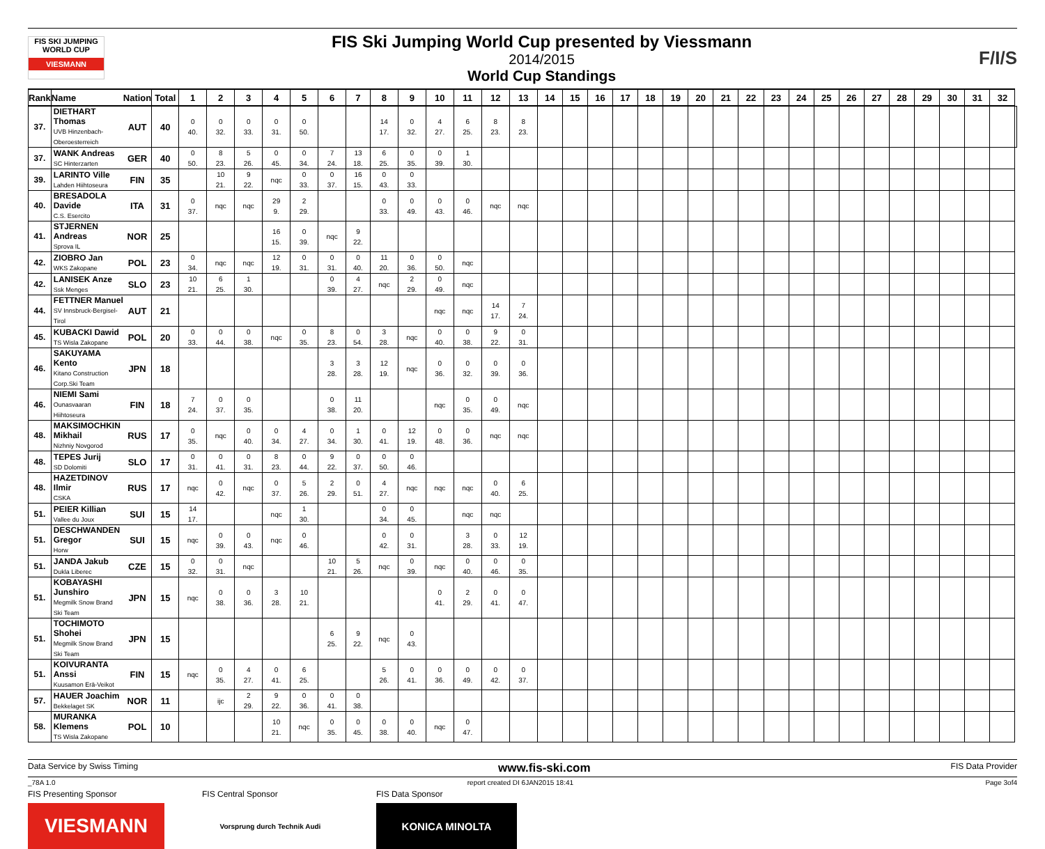FIS SKI JUMPING WORLD CUP
VIESMANN
FIS Ski Jumping World Cup presented by Viessmann
2014/2015
World Cup Standings
F/I/S
| Rank | Name | Nation | Total | 1 | 2 | 3 | 4 | 5 | 6 | 7 | 8 | 9 | 10 | 11 | 12 | 13 | 14 | 15 | 16 | 17 | 18 | 19 | 20 | 21 | 22 | 23 | 24 | 25 | 26 | 27 | 28 | 29 | 30 | 31 | 32 | |
| --- | --- | --- | --- | --- | --- | --- | --- | --- | --- | --- | --- | --- | --- | --- | --- | --- | --- | --- | --- | --- | --- | --- | --- | --- | --- | --- | --- | --- | --- | --- | --- | --- | --- | --- | --- | --- |
| 37. | DIETHART Thomas UVB Hinzenbach-Oberoesterreich | AUT | 40 | 0 40. | 0 32. | 0 33. | 0 31. | 0 50. | | | 14 17. | 0 32. | 4 27. | 6 25. | 8 23. | 8 23. | | | | | | | | | | | | | | | | | | | | |
| 37. | WANK Andreas SC Hinterzarten | GER | 40 | 0 50. | 8 23. | 5 26. | 0 45. | 0 34. | 7 24. | 13 18. | 6 25. | 0 35. | 0 39. | 1 30. | | | | | | | | | | | | | | | | | | | | | | |
| 39. | LARINTO Ville Lahden Hiihtoseura | FIN | 35 | | 10 21. | 9 22. | nqc | 0 33. | 0 37. | 16 15. | 0 43. | 0 33. | | | | | | | | | | | | | | | | | | | | | | | | |
| 40. | BRESADOLA Davide C.S. Esercito | ITA | 31 | 0 37. | nqc | nqc | 29 9. | 2 29. | | | 0 33. | 0 49. | 0 43. | 0 46. | nqc | nqc | | | | | | | | | | | | | | | | | | | | |
| 41. | STJERNEN Andreas Sprova IL | NOR | 25 | | | | 16 15. | 0 39. | nqc | 9 22. | | | | | | | | | | | | | | | | | | | | | | | | | | |
| 42. | ZIOBRO Jan WKS Zakopane | POL | 23 | 0 34. | nqc | nqc | 12 19. | 0 31. | 0 31. | 0 40. | 11 20. | 0 36. | 0 50. | nqc | | | | | | | | | | | | | | | | | | | | | | |
| 42. | LANISEK Anze Ssk Menges | SLO | 23 | 10 21. | 6 25. | 1 30. | | | 0 39. | 4 27. | nqc | 2 29. | 0 49. | nqc | | | | | | | | | | | | | | | | | | | | | | |
| 44. | FETTNER Manuel SV Innsbruck-Bergisel-Tirol | AUT | 21 | | | | | | | | | | nqc | nqc | 14 17. | 7 24. | | | | | | | | | | | | | | | | | | | | |
| 45. | KUBACKI Dawid TS Wisla Zakopane | POL | 20 | 0 33. | 0 44. | 0 38. | nqc | 0 35. | 8 23. | 0 54. | 3 28. | nqc | 0 40. | 0 38. | 9 22. | 0 31. | | | | | | | | | | | | | | | | | | | | |
| 46. | SAKUYAMA Kento Kitano Construction Corp.Ski Team | JPN | 18 | | | | | | 3 28. | 3 28. | 12 19. | nqc | 0 36. | 0 32. | 0 39. | 0 36. | | | | | | | | | | | | | | | | | | | | |
| 46. | NIEMI Sami Ounasvaaran Hiihtoseura | FIN | 18 | 7 24. | 0 37. | 0 35. | | | 0 38. | 11 20. | | | nqc | 0 35. | 0 49. | nqc | | | | | | | | | | | | | | | | | | | | |
| 48. | MAKSIMOCHKIN Mikhail Nizhniy Novgorod | RUS | 17 | 0 35. | nqc | 0 40. | 0 34. | 4 27. | 0 34. | 1 30. | 0 41. | 12 19. | 0 48. | 0 36. | nqc | nqc | | | | | | | | | | | | | | | | | | | | |
| 48. | TEPES Jurij SD Dolomiti | SLO | 17 | 0 31. | 0 41. | 0 31. | 8 23. | 0 44. | 9 22. | 0 37. | 0 50. | 0 46. | | | | | | | | | | | | | | | | | | | | | | | | |
| 48. | HAZETDINOV Ilmir CSKA | RUS | 17 | nqc | 0 42. | nqc | 0 37. | 5 26. | 2 29. | 0 51. | 4 27. | nqc | nqc | nqc | 0 40. | 6 25. | | | | | | | | | | | | | | | | | | | | |
| 51. | PEIER Killian Vallee du Joux | SUI | 15 | 14 17. | | | nqc | 1 30. | | | 0 34. | 0 45. | | nqc | nqc | | | | | | | | | | | | | | | | | | | | | |
| 51. | DESCHWANDEN Gregor Horw | SUI | 15 | nqc | 0 39. | 0 43. | nqc | 0 46. | | | 0 42. | 0 31. | | 3 28. | 0 33. | 12 19. | | | | | | | | | | | | | | | | | | | | |
| 51. | JANDA Jakub Dukla Liberec | CZE | 15 | 0 32. | 0 31. | nqc | | | 10 21. | 5 26. | nqc | 0 39. | nqc | 0 40. | 0 46. | 0 35. | | | | | | | | | | | | | | | | | | | | |
| 51. | KOBAYASHI Junshiro Megmilk Snow Brand Ski Team | JPN | 15 | nqc | 0 38. | 0 36. | 3 28. | 10 21. | | | | | 0 41. | 2 29. | 0 41. | 0 47. | | | | | | | | | | | | | | | | | | | | |
| 51. | TOCHIMOTO Shohei Megmilk Snow Brand Ski Team | JPN | 15 | | | | | | 6 25. | 9 22. | nqc | 0 43. | | | | | | | | | | | | | | | | | | | | | | | | |
| 51. | KOIVURANTA Anssi Kuusamon Erä-Veikot | FIN | 15 | nqc | 0 35. | 4 27. | 0 41. | 6 25. | | | 5 26. | 0 41. | 0 36. | 0 49. | 0 42. | 0 37. | | | | | | | | | | | | | | | | | | | | |
| 57. | HAUER Joachim Bekkelaget SK | NOR | 11 | | ijc | 2 29. | 9 22. | 0 36. | 0 41. | 0 38. | | | | | | | | | | | | | | | | | | | | | | | | | | |
| 58. | MURANKA Klemens TS Wisla Zakopane | POL | 10 | | | | 10 21. | nqc | 0 35. | 0 45. | 0 38. | 0 40. | nqc | 0 47. | | | | | | | | | | | | | | | | | | | | | | |
Data Service by Swiss Timing www.fis-ski.com FIS Data Provider
_78A 1.0 report created DI 6JAN2015 18:41 Page 3of4
FIS Presenting Sponsor
VIESMANN
FIS Central Sponsor
Vorsprung durch Technik Audi
FIS Data Sponsor
KONICA MINOLTA